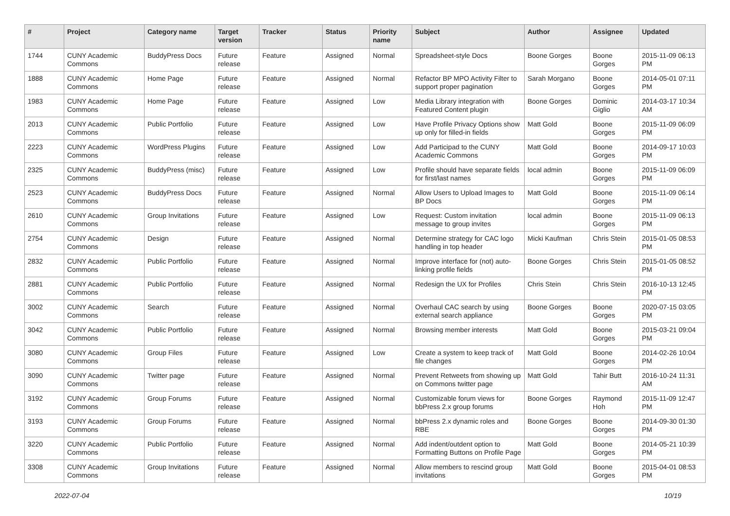| # | Project | Category name | Target version | Tracker | Status | Priority name | Subject | Author | Assignee | Updated |
| --- | --- | --- | --- | --- | --- | --- | --- | --- | --- | --- |
| 1744 | CUNY Academic Commons | BuddyPress Docs | Future release | Feature | Assigned | Normal | Spreadsheet-style Docs | Boone Gorges | Boone Gorges | 2015-11-09 06:13 PM |
| 1888 | CUNY Academic Commons | Home Page | Future release | Feature | Assigned | Normal | Refactor BP MPO Activity Filter to support proper pagination | Sarah Morgano | Boone Gorges | 2014-05-01 07:11 PM |
| 1983 | CUNY Academic Commons | Home Page | Future release | Feature | Assigned | Low | Media Library integration with Featured Content plugin | Boone Gorges | Dominic Giglio | 2014-03-17 10:34 AM |
| 2013 | CUNY Academic Commons | Public Portfolio | Future release | Feature | Assigned | Low | Have Profile Privacy Options show up only for filled-in fields | Matt Gold | Boone Gorges | 2015-11-09 06:09 PM |
| 2223 | CUNY Academic Commons | WordPress Plugins | Future release | Feature | Assigned | Low | Add Participad to the CUNY Academic Commons | Matt Gold | Boone Gorges | 2014-09-17 10:03 PM |
| 2325 | CUNY Academic Commons | BuddyPress (misc) | Future release | Feature | Assigned | Low | Profile should have separate fields for first/last names | local admin | Boone Gorges | 2015-11-09 06:09 PM |
| 2523 | CUNY Academic Commons | BuddyPress Docs | Future release | Feature | Assigned | Normal | Allow Users to Upload Images to BP Docs | Matt Gold | Boone Gorges | 2015-11-09 06:14 PM |
| 2610 | CUNY Academic Commons | Group Invitations | Future release | Feature | Assigned | Low | Request: Custom invitation message to group invites | local admin | Boone Gorges | 2015-11-09 06:13 PM |
| 2754 | CUNY Academic Commons | Design | Future release | Feature | Assigned | Normal | Determine strategy for CAC logo handling in top header | Micki Kaufman | Chris Stein | 2015-01-05 08:53 PM |
| 2832 | CUNY Academic Commons | Public Portfolio | Future release | Feature | Assigned | Normal | Improve interface for (not) auto-linking profile fields | Boone Gorges | Chris Stein | 2015-01-05 08:52 PM |
| 2881 | CUNY Academic Commons | Public Portfolio | Future release | Feature | Assigned | Normal | Redesign the UX for Profiles | Chris Stein | Chris Stein | 2016-10-13 12:45 PM |
| 3002 | CUNY Academic Commons | Search | Future release | Feature | Assigned | Normal | Overhaul CAC search by using external search appliance | Boone Gorges | Boone Gorges | 2020-07-15 03:05 PM |
| 3042 | CUNY Academic Commons | Public Portfolio | Future release | Feature | Assigned | Normal | Browsing member interests | Matt Gold | Boone Gorges | 2015-03-21 09:04 PM |
| 3080 | CUNY Academic Commons | Group Files | Future release | Feature | Assigned | Low | Create a system to keep track of file changes | Matt Gold | Boone Gorges | 2014-02-26 10:04 PM |
| 3090 | CUNY Academic Commons | Twitter page | Future release | Feature | Assigned | Normal | Prevent Retweets from showing up on Commons twitter page | Matt Gold | Tahir Butt | 2016-10-24 11:31 AM |
| 3192 | CUNY Academic Commons | Group Forums | Future release | Feature | Assigned | Normal | Customizable forum views for bbPress 2.x group forums | Boone Gorges | Raymond Hoh | 2015-11-09 12:47 PM |
| 3193 | CUNY Academic Commons | Group Forums | Future release | Feature | Assigned | Normal | bbPress 2.x dynamic roles and RBE | Boone Gorges | Boone Gorges | 2014-09-30 01:30 PM |
| 3220 | CUNY Academic Commons | Public Portfolio | Future release | Feature | Assigned | Normal | Add indent/outdent option to Formatting Buttons on Profile Page | Matt Gold | Boone Gorges | 2014-05-21 10:39 PM |
| 3308 | CUNY Academic Commons | Group Invitations | Future release | Feature | Assigned | Normal | Allow members to rescind group invitations | Matt Gold | Boone Gorges | 2015-04-01 08:53 PM |
2022-07-04 10/19